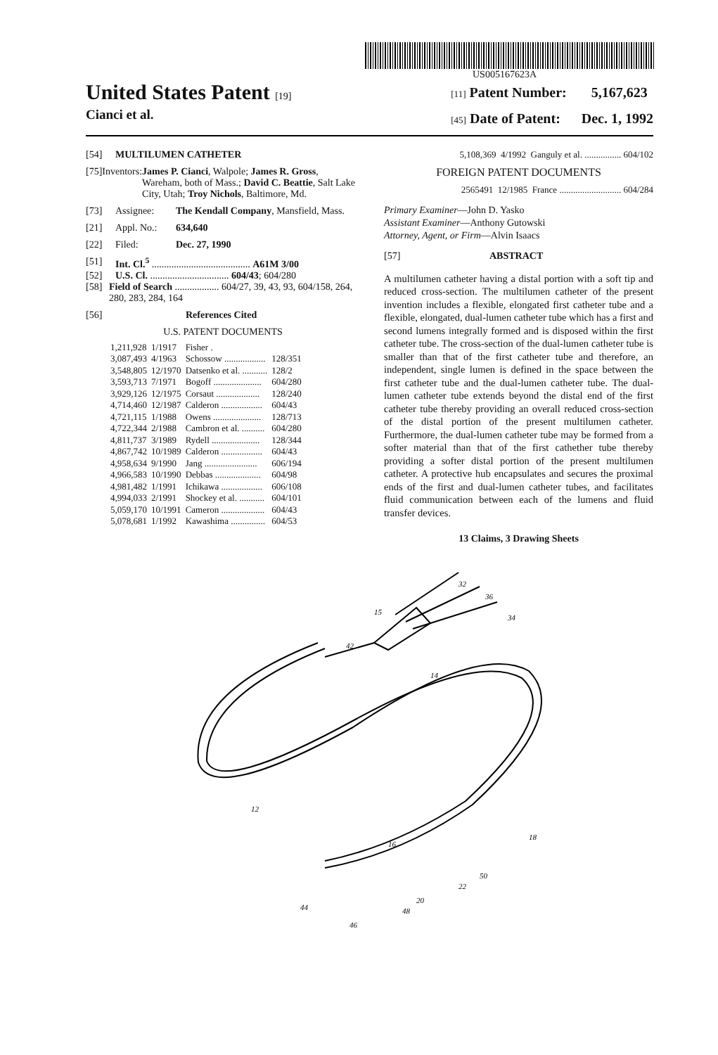US005167623A
United States Patent [19]
Cianci et al.
[11] Patent Number: 5,167,623
[45] Date of Patent: Dec. 1, 1992
[54] MULTILUMEN CATHETER
[75] Inventors: James P. Cianci, Walpole; James R. Gross, Wareham, both of Mass.; David C. Beattie, Salt Lake City, Utah; Troy Nichols, Baltimore, Md.
[73] Assignee: The Kendall Company, Mansfield, Mass.
[21] Appl. No.: 634,640
[22] Filed: Dec. 27, 1990
[51] Int. Cl.<sup>5</sup> ........................................ A61M 3/00
[52] U.S. Cl. ................................ 604/43; 604/280
[58] Field of Search .................. 604/27, 39, 43, 93, 604/158, 264, 280, 283, 284, 164
[56] References Cited
U.S. PATENT DOCUMENTS
| 1,211,928 | 1/1917 | Fisher . | |
| 3,087,493 | 4/1963 | Schossow .................. | 128/351 |
| 3,548,805 | 12/1970 | Datsenko et al. ........... | 128/2 |
| 3,593,713 | 7/1971 | Bogoff ..................... | 604/280 |
| 3,929,126 | 12/1975 | Corsaut ................... | 128/240 |
| 4,714,460 | 12/1987 | Calderon .................. | 604/43 |
| 4,721,115 | 1/1988 | Owens ..................... | 128/713 |
| 4,722,344 | 2/1988 | Cambron et al. .......... | 604/280 |
| 4,811,737 | 3/1989 | Rydell ..................... | 128/344 |
| 4,867,742 | 10/1989 | Calderon .................. | 604/43 |
| 4,958,634 | 9/1990 | Jang ....................... | 606/194 |
| 4,966,583 | 10/1990 | Debbas .................... | 604/98 |
| 4,981,482 | 1/1991 | Ichikawa .................. | 606/108 |
| 4,994,033 | 2/1991 | Shockey et al. ........... | 604/101 |
| 5,059,170 | 10/1991 | Cameron ................... | 604/43 |
| 5,078,681 | 1/1992 | Kawashima ............... | 604/53 |
5,108,369 4/1992 Ganguly et al. ................ 604/102
FOREIGN PATENT DOCUMENTS
2565491 12/1985 France ........................... 604/284
Primary Examiner—John D. Yasko
Assistant Examiner—Anthony Gutowski
Attorney, Agent, or Firm—Alvin Isaacs
[57] ABSTRACT
A multilumen catheter having a distal portion with a soft tip and reduced cross-section. The multilumen catheter of the present invention includes a flexible, elongated first catheter tube and a flexible, elongated, dual-lumen catheter tube which has a first and second lumens integrally formed and is disposed within the first catheter tube. The cross-section of the dual-lumen catheter tube is smaller than that of the first catheter tube and therefore, an independent, single lumen is defined in the space between the first catheter tube and the dual-lumen catheter tube. The dual-lumen catheter tube extends beyond the distal end of the first catheter tube thereby providing an overall reduced cross-section of the distal portion of the present multilumen catheter. Furthermore, the dual-lumen catheter tube may be formed from a softer material than that of the first cathether tube thereby providing a softer distal portion of the present multilumen catheter. A protective hub encapsulates and secures the proximal ends of the first and dual-lumen catheter tubes, and facilitates fluid communication between each of the lumens and fluid transfer devices.
13 Claims, 3 Drawing Sheets
32
36
34
15
42
14
12
16
18
50
22
20
48
44
46